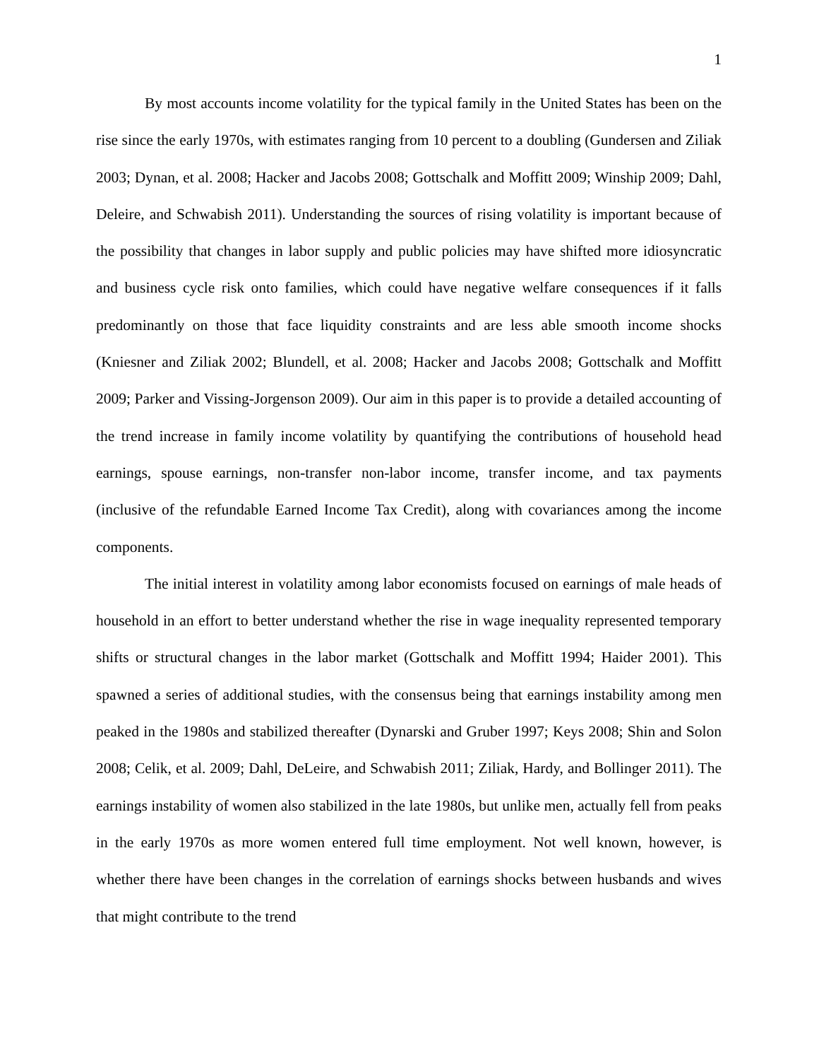1
By most accounts income volatility for the typical family in the United States has been on the rise since the early 1970s, with estimates ranging from 10 percent to a doubling (Gundersen and Ziliak 2003; Dynan, et al. 2008; Hacker and Jacobs 2008; Gottschalk and Moffitt 2009; Winship 2009; Dahl, Deleire, and Schwabish 2011). Understanding the sources of rising volatility is important because of the possibility that changes in labor supply and public policies may have shifted more idiosyncratic and business cycle risk onto families, which could have negative welfare consequences if it falls predominantly on those that face liquidity constraints and are less able smooth income shocks (Kniesner and Ziliak 2002; Blundell, et al. 2008; Hacker and Jacobs 2008; Gottschalk and Moffitt 2009; Parker and Vissing-Jorgenson 2009). Our aim in this paper is to provide a detailed accounting of the trend increase in family income volatility by quantifying the contributions of household head earnings, spouse earnings, non-transfer non-labor income, transfer income, and tax payments (inclusive of the refundable Earned Income Tax Credit), along with covariances among the income components.
The initial interest in volatility among labor economists focused on earnings of male heads of household in an effort to better understand whether the rise in wage inequality represented temporary shifts or structural changes in the labor market (Gottschalk and Moffitt 1994; Haider 2001). This spawned a series of additional studies, with the consensus being that earnings instability among men peaked in the 1980s and stabilized thereafter (Dynarski and Gruber 1997; Keys 2008; Shin and Solon 2008; Celik, et al. 2009; Dahl, DeLeire, and Schwabish 2011; Ziliak, Hardy, and Bollinger 2011). The earnings instability of women also stabilized in the late 1980s, but unlike men, actually fell from peaks in the early 1970s as more women entered full time employment. Not well known, however, is whether there have been changes in the correlation of earnings shocks between husbands and wives that might contribute to the trend